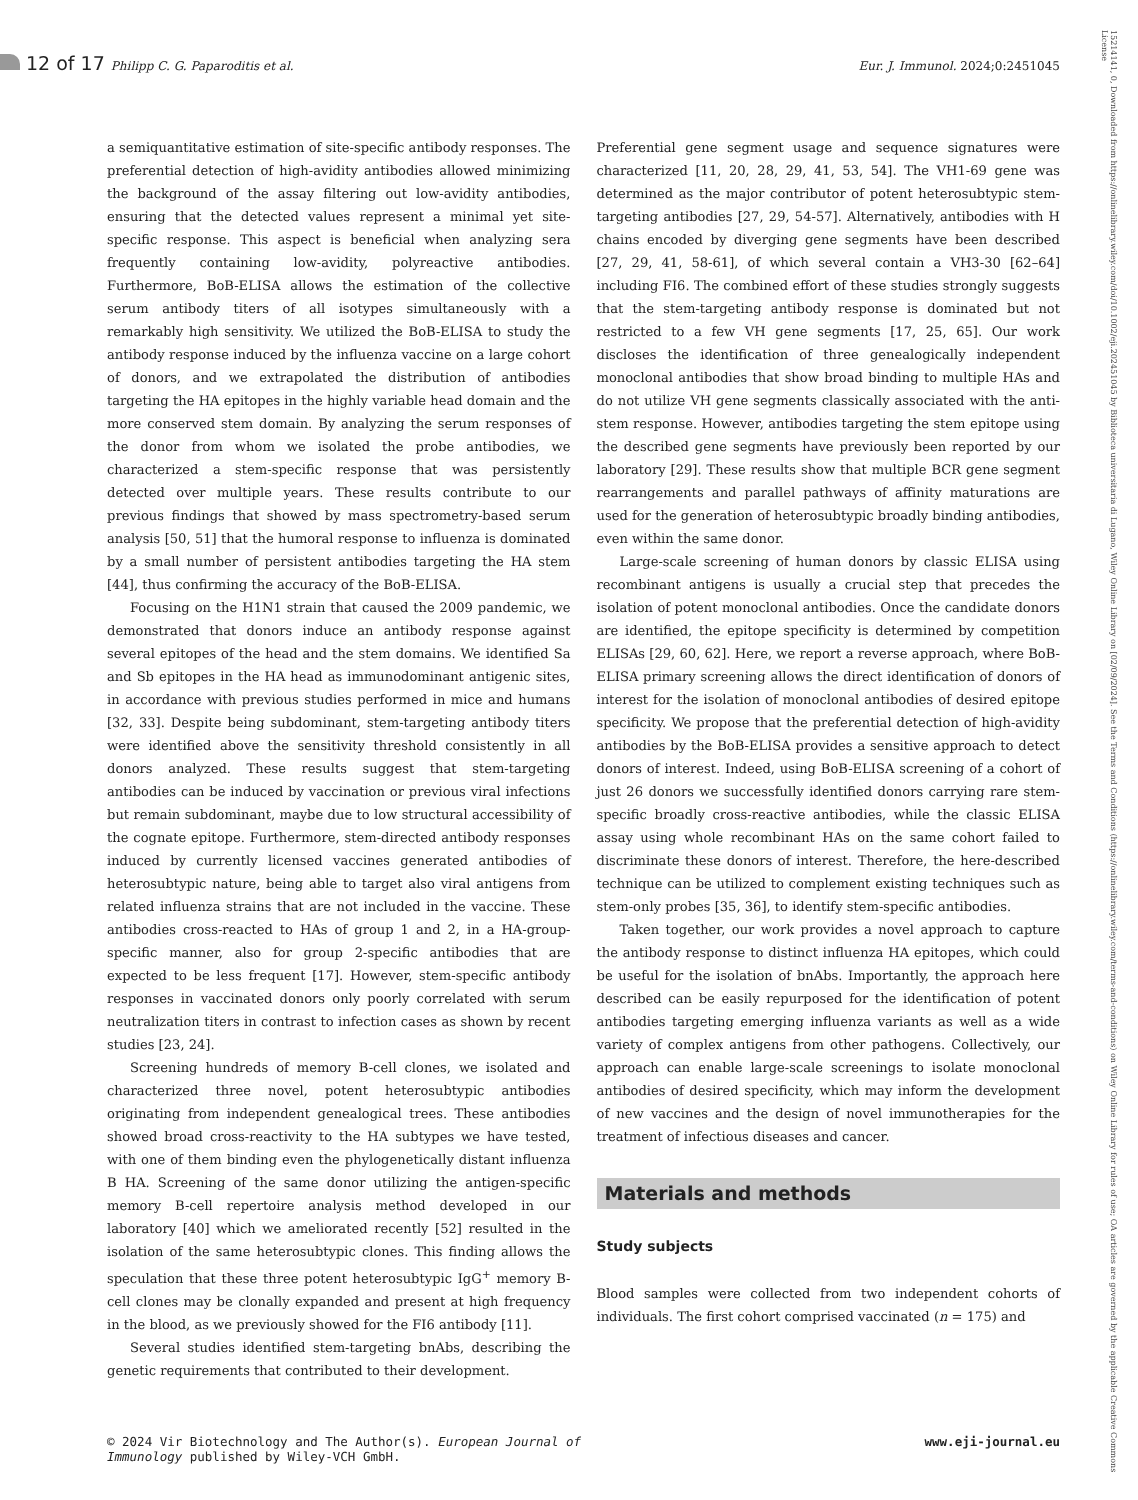12 of 17 Philipp C. G. Paparoditis et al.
Eur. J. Immunol. 2024;0:2451045
15214141, 0, Downloaded from https://onlinelibrary.wiley.com/doi/10.1002/eji.202451045 by Biblioteca universitaria di Lugano, Wiley Online Library on [02/09/2024]. See the Terms and Conditions (https://onlinelibrary.wiley.com/terms-and-conditions) on Wiley Online Library for rules of use; OA articles are governed by the applicable Creative Commons License
a semiquantitative estimation of site-specific antibody responses. The preferential detection of high-avidity antibodies allowed minimizing the background of the assay filtering out low-avidity antibodies, ensuring that the detected values represent a minimal yet site-specific response. This aspect is beneficial when analyzing sera frequently containing low-avidity, polyreactive antibodies. Furthermore, BoB-ELISA allows the estimation of the collective serum antibody titers of all isotypes simultaneously with a remarkably high sensitivity. We utilized the BoB-ELISA to study the antibody response induced by the influenza vaccine on a large cohort of donors, and we extrapolated the distribution of antibodies targeting the HA epitopes in the highly variable head domain and the more conserved stem domain. By analyzing the serum responses of the donor from whom we isolated the probe antibodies, we characterized a stem-specific response that was persistently detected over multiple years. These results contribute to our previous findings that showed by mass spectrometry-based serum analysis [50, 51] that the humoral response to influenza is dominated by a small number of persistent antibodies targeting the HA stem [44], thus confirming the accuracy of the BoB-ELISA.
Focusing on the H1N1 strain that caused the 2009 pandemic, we demonstrated that donors induce an antibody response against several epitopes of the head and the stem domains. We identified Sa and Sb epitopes in the HA head as immunodominant antigenic sites, in accordance with previous studies performed in mice and humans [32, 33]. Despite being subdominant, stem-targeting antibody titers were identified above the sensitivity threshold consistently in all donors analyzed. These results suggest that stem-targeting antibodies can be induced by vaccination or previous viral infections but remain subdominant, maybe due to low structural accessibility of the cognate epitope. Furthermore, stem-directed antibody responses induced by currently licensed vaccines generated antibodies of heterosubtypic nature, being able to target also viral antigens from related influenza strains that are not included in the vaccine. These antibodies cross-reacted to HAs of group 1 and 2, in a HA-group-specific manner, also for group 2-specific antibodies that are expected to be less frequent [17]. However, stem-specific antibody responses in vaccinated donors only poorly correlated with serum neutralization titers in contrast to infection cases as shown by recent studies [23, 24].
Screening hundreds of memory B-cell clones, we isolated and characterized three novel, potent heterosubtypic antibodies originating from independent genealogical trees. These antibodies showed broad cross-reactivity to the HA subtypes we have tested, with one of them binding even the phylogenetically distant influenza B HA. Screening of the same donor utilizing the antigen-specific memory B-cell repertoire analysis method developed in our laboratory [40] which we ameliorated recently [52] resulted in the isolation of the same heterosubtypic clones. This finding allows the speculation that these three potent heterosubtypic IgG<sup>+</sup> memory B-cell clones may be clonally expanded and present at high frequency in the blood, as we previously showed for the FI6 antibody [11].
Several studies identified stem-targeting bnAbs, describing the genetic requirements that contributed to their development.
Preferential gene segment usage and sequence signatures were characterized [11, 20, 28, 29, 41, 53, 54]. The VH1-69 gene was determined as the major contributor of potent heterosubtypic stem-targeting antibodies [27, 29, 54-57]. Alternatively, antibodies with H chains encoded by diverging gene segments have been described [27, 29, 41, 58-61], of which several contain a VH3-30 [62–64] including FI6. The combined effort of these studies strongly suggests that the stem-targeting antibody response is dominated but not restricted to a few VH gene segments [17, 25, 65]. Our work discloses the identification of three genealogically independent monoclonal antibodies that show broad binding to multiple HAs and do not utilize VH gene segments classically associated with the anti-stem response. However, antibodies targeting the stem epitope using the described gene segments have previously been reported by our laboratory [29]. These results show that multiple BCR gene segment rearrangements and parallel pathways of affinity maturations are used for the generation of heterosubtypic broadly binding antibodies, even within the same donor.
Large-scale screening of human donors by classic ELISA using recombinant antigens is usually a crucial step that precedes the isolation of potent monoclonal antibodies. Once the candidate donors are identified, the epitope specificity is determined by competition ELISAs [29, 60, 62]. Here, we report a reverse approach, where BoB-ELISA primary screening allows the direct identification of donors of interest for the isolation of monoclonal antibodies of desired epitope specificity. We propose that the preferential detection of high-avidity antibodies by the BoB-ELISA provides a sensitive approach to detect donors of interest. Indeed, using BoB-ELISA screening of a cohort of just 26 donors we successfully identified donors carrying rare stem-specific broadly cross-reactive antibodies, while the classic ELISA assay using whole recombinant HAs on the same cohort failed to discriminate these donors of interest. Therefore, the here-described technique can be utilized to complement existing techniques such as stem-only probes [35, 36], to identify stem-specific antibodies.
Taken together, our work provides a novel approach to capture the antibody response to distinct influenza HA epitopes, which could be useful for the isolation of bnAbs. Importantly, the approach here described can be easily repurposed for the identification of potent antibodies targeting emerging influenza variants as well as a wide variety of complex antigens from other pathogens. Collectively, our approach can enable large-scale screenings to isolate monoclonal antibodies of desired specificity, which may inform the development of new vaccines and the design of novel immunotherapies for the treatment of infectious diseases and cancer.
Materials and methods
Study subjects
Blood samples were collected from two independent cohorts of individuals. The first cohort comprised vaccinated (n = 175) and
© 2024 Vir Biotechnology and The Author(s). European Journal of
Immunology published by Wiley-VCH GmbH.
www.eji-journal.eu